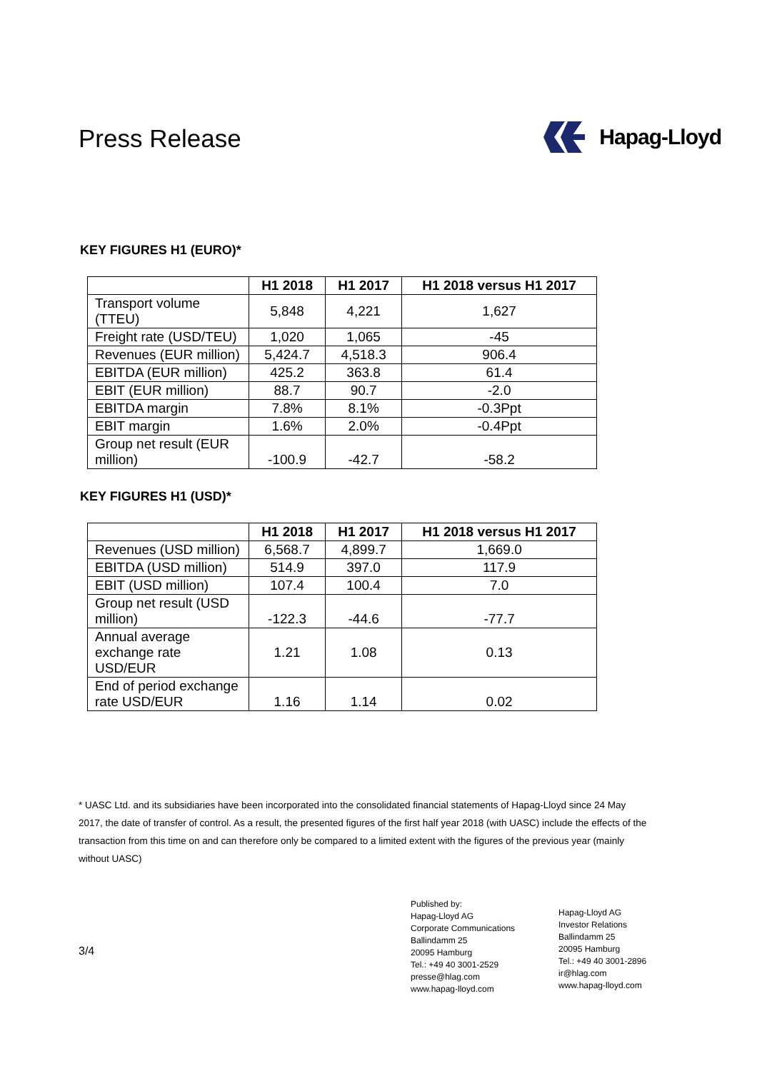Press Release
Hapag-Lloyd
KEY FIGURES H1 (EURO)*
| | H1 2018 | H1 2017 | H1 2018 versus H1 2017 |
| --- | --- | --- | --- |
| Transport volume (TTEU) | 5,848 | 4,221 | 1,627 |
| Freight rate (USD/TEU) | 1,020 | 1,065 | -45 |
| Revenues (EUR million) | 5,424.7 | 4,518.3 | 906.4 |
| EBITDA (EUR million) | 425.2 | 363.8 | 61.4 |
| EBIT (EUR million) | 88.7 | 90.7 | -2.0 |
| EBITDA margin | 7.8% | 8.1% | -0.3Ppt |
| EBIT margin | 1.6% | 2.0% | -0.4Ppt |
| Group net result (EUR million) | -100.9 | -42.7 | -58.2 |
KEY FIGURES H1 (USD)*
| | H1 2018 | H1 2017 | H1 2018 versus H1 2017 |
| --- | --- | --- | --- |
| Revenues (USD million) | 6,568.7 | 4,899.7 | 1,669.0 |
| EBITDA (USD million) | 514.9 | 397.0 | 117.9 |
| EBIT (USD million) | 107.4 | 100.4 | 7.0 |
| Group net result (USD million) | -122.3 | -44.6 | -77.7 |
| Annual average exchange rate USD/EUR | 1.21 | 1.08 | 0.13 |
| End of period exchange rate USD/EUR | 1.16 | 1.14 | 0.02 |
* UASC Ltd. and its subsidiaries have been incorporated into the consolidated financial statements of Hapag-Lloyd since 24 May 2017, the date of transfer of control. As a result, the presented figures of the first half year 2018 (with UASC) include the effects of the transaction from this time on and can therefore only be compared to a limited extent with the figures of the previous year (mainly without UASC)
3/4
Published by:
Hapag-Lloyd AG
Corporate Communications
Ballindamm 25
20095 Hamburg
Tel.: +49 40 3001-2529
presse@hlag.com
www.hapag-lloyd.com
Hapag-Lloyd AG
Investor Relations
Ballindamm 25
20095 Hamburg
Tel.: +49 40 3001-2896
ir@hlag.com
www.hapag-lloyd.com